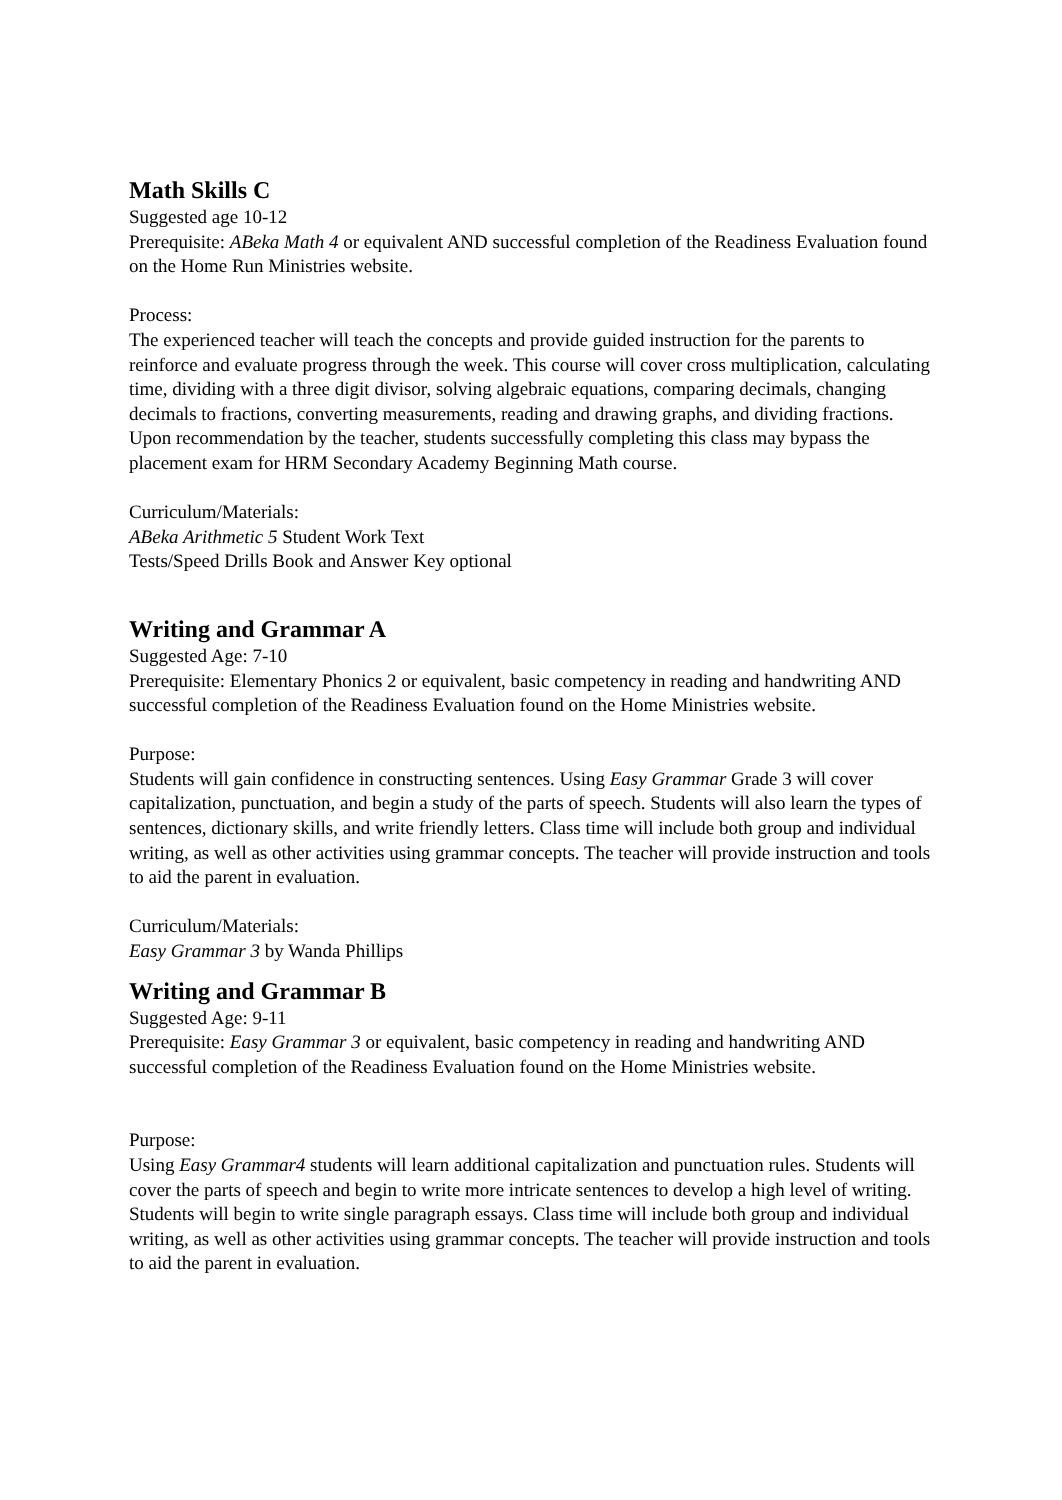Math Skills C
Suggested age 10-12
Prerequisite: ABeka Math 4 or equivalent AND successful completion of the Readiness Evaluation found on the Home Run Ministries website.
Process:
The experienced teacher will teach the concepts and provide guided instruction for the parents to reinforce and evaluate progress through the week. This course will cover cross multiplication, calculating time, dividing with a three digit divisor, solving algebraic equations, comparing decimals, changing decimals to fractions, converting measurements, reading and drawing graphs, and dividing fractions. Upon recommendation by the teacher, students successfully completing this class may bypass the placement exam for HRM Secondary Academy Beginning Math course.
Curriculum/Materials:
ABeka Arithmetic 5 Student Work Text
Tests/Speed Drills Book and Answer Key optional
Writing and Grammar A
Suggested Age: 7-10
Prerequisite: Elementary Phonics 2 or equivalent, basic competency in reading and handwriting AND successful completion of the Readiness Evaluation found on the Home Ministries website.
Purpose:
Students will gain confidence in constructing sentences. Using Easy Grammar Grade 3 will cover capitalization, punctuation, and begin a study of the parts of speech. Students will also learn the types of sentences, dictionary skills, and write friendly letters. Class time will include both group and individual writing, as well as other activities using grammar concepts. The teacher will provide instruction and tools to aid the parent in evaluation.
Curriculum/Materials:
Easy Grammar 3 by Wanda Phillips
Writing and Grammar B
Suggested Age: 9-11
Prerequisite: Easy Grammar 3 or equivalent, basic competency in reading and handwriting AND successful completion of the Readiness Evaluation found on the Home Ministries website.
Purpose:
Using Easy Grammar4 students will learn additional capitalization and punctuation rules. Students will cover the parts of speech and begin to write more intricate sentences to develop a high level of writing. Students will begin to write single paragraph essays. Class time will include both group and individual writing, as well as other activities using grammar concepts. The teacher will provide instruction and tools to aid the parent in evaluation.